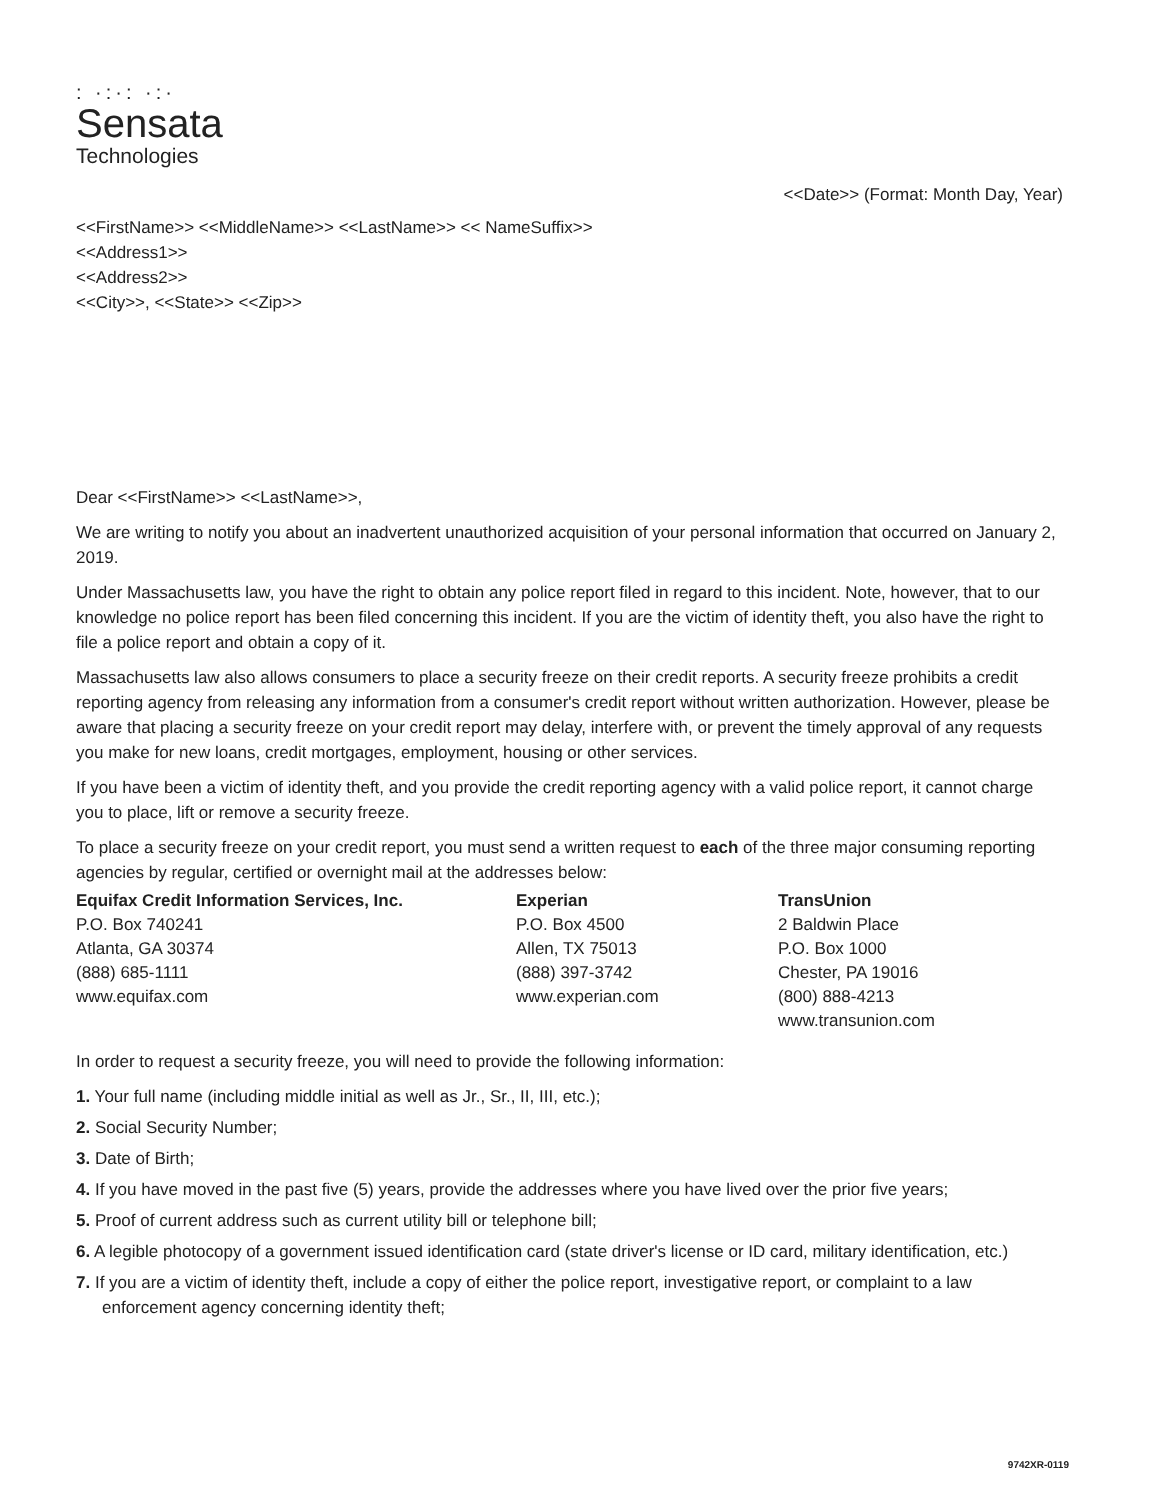: ·:·: ·:·
Sensata
Technologies
<<Date>> (Format: Month Day, Year)
<<FirstName>> <<MiddleName>> <<LastName>> << NameSuffix>>
<<Address1>>
<<Address2>>
<<City>>, <<State>> <<Zip>>
Dear <<FirstName>> <<LastName>>,
We are writing to notify you about an inadvertent unauthorized acquisition of your personal information that occurred on January 2, 2019.
Under Massachusetts law, you have the right to obtain any police report filed in regard to this incident. Note, however, that to our knowledge no police report has been filed concerning this incident. If you are the victim of identity theft, you also have the right to file a police report and obtain a copy of it.
Massachusetts law also allows consumers to place a security freeze on their credit reports. A security freeze prohibits a credit reporting agency from releasing any information from a consumer's credit report without written authorization. However, please be aware that placing a security freeze on your credit report may delay, interfere with, or prevent the timely approval of any requests you make for new loans, credit mortgages, employment, housing or other services.
If you have been a victim of identity theft, and you provide the credit reporting agency with a valid police report, it cannot charge you to place, lift or remove a security freeze.
To place a security freeze on your credit report, you must send a written request to each of the three major consuming reporting agencies by regular, certified or overnight mail at the addresses below:
Equifax Credit Information Services, Inc.
P.O. Box 740241
Atlanta, GA 30374
(888) 685-1111
www.equifax.com
Experian
P.O. Box 4500
Allen, TX 75013
(888) 397-3742
www.experian.com
TransUnion
2 Baldwin Place
P.O. Box 1000
Chester, PA 19016
(800) 888-4213
www.transunion.com
In order to request a security freeze, you will need to provide the following information:
1. Your full name (including middle initial as well as Jr., Sr., II, III, etc.);
2. Social Security Number;
3. Date of Birth;
4. If you have moved in the past five (5) years, provide the addresses where you have lived over the prior five years;
5. Proof of current address such as current utility bill or telephone bill;
6. A legible photocopy of a government issued identification card (state driver's license or ID card, military identification, etc.)
7. If you are a victim of identity theft, include a copy of either the police report, investigative report, or complaint to a law enforcement agency concerning identity theft;
9742XR-0119